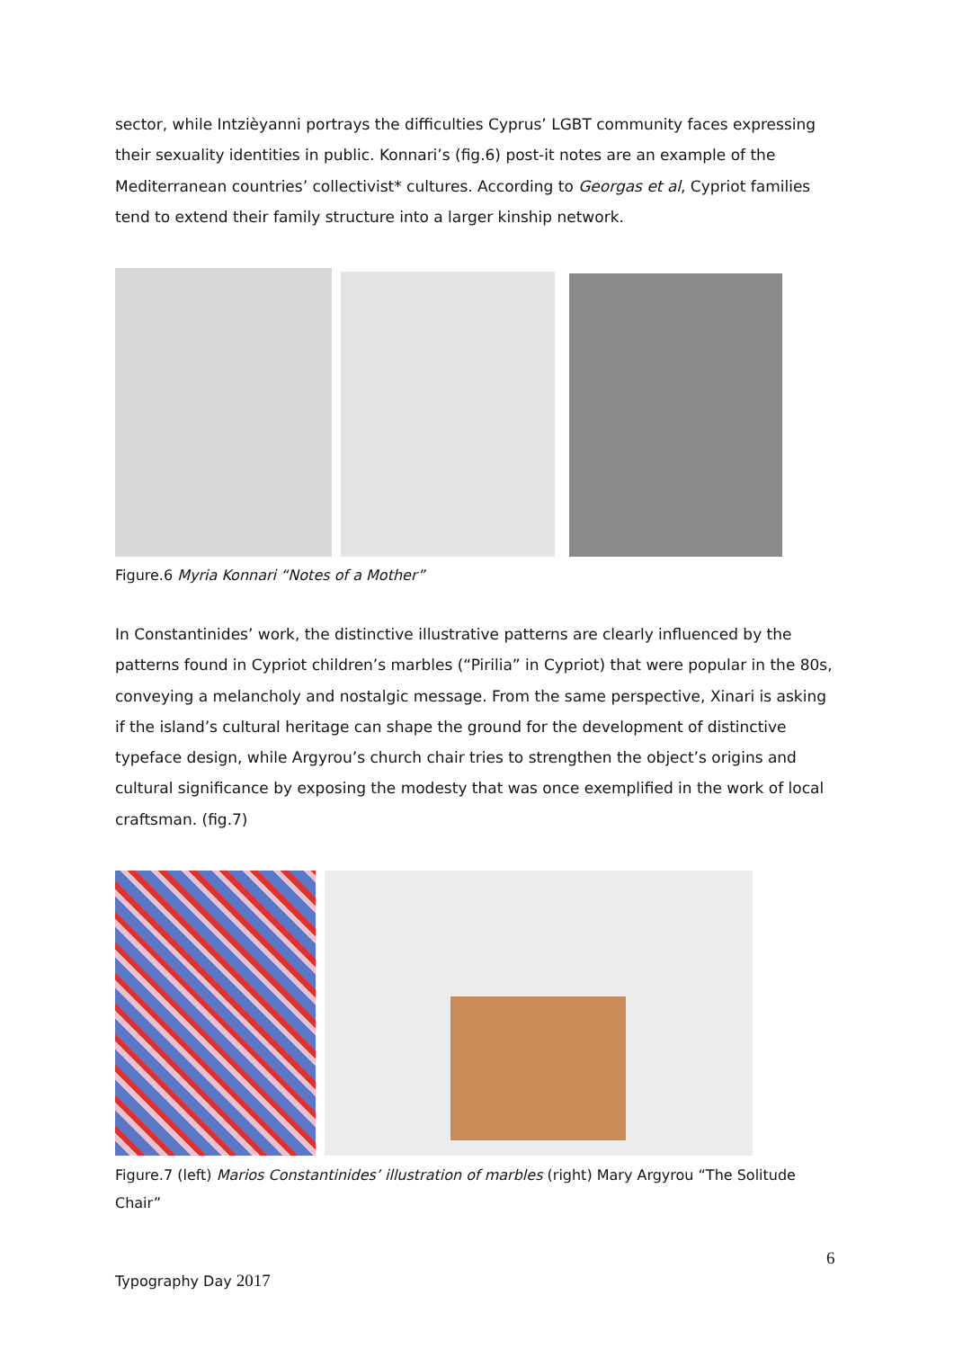sector, while Intzièyanni portrays the difficulties Cyprus’ LGBT community faces expressing their sexuality identities in public. Konnari’s (fig.6) post-it notes are an example of the Mediterranean countries’ collectivist* cultures. According to Georgas et al, Cypriot families tend to extend their family structure into a larger kinship network.
Figure.6 Myria Konnari “Notes of a Mother”
In Constantinides’ work, the distinctive illustrative patterns are clearly influenced by the patterns found in Cypriot children’s marbles (“Pirilia” in Cypriot) that were popular in the 80s, conveying a melancholy and nostalgic message. From the same perspective, Xinari is asking if the island’s cultural heritage can shape the ground for the development of distinctive typeface design, while Argyrou’s church chair tries to strengthen the object’s origins and cultural significance by exposing the modesty that was once exemplified in the work of local craftsman. (fig.7)
Figure.7 (left) Marios Constantinides’ illustration of marbles (right) Mary Argyrou “The Solitude Chair”
6
Typography Day 2017